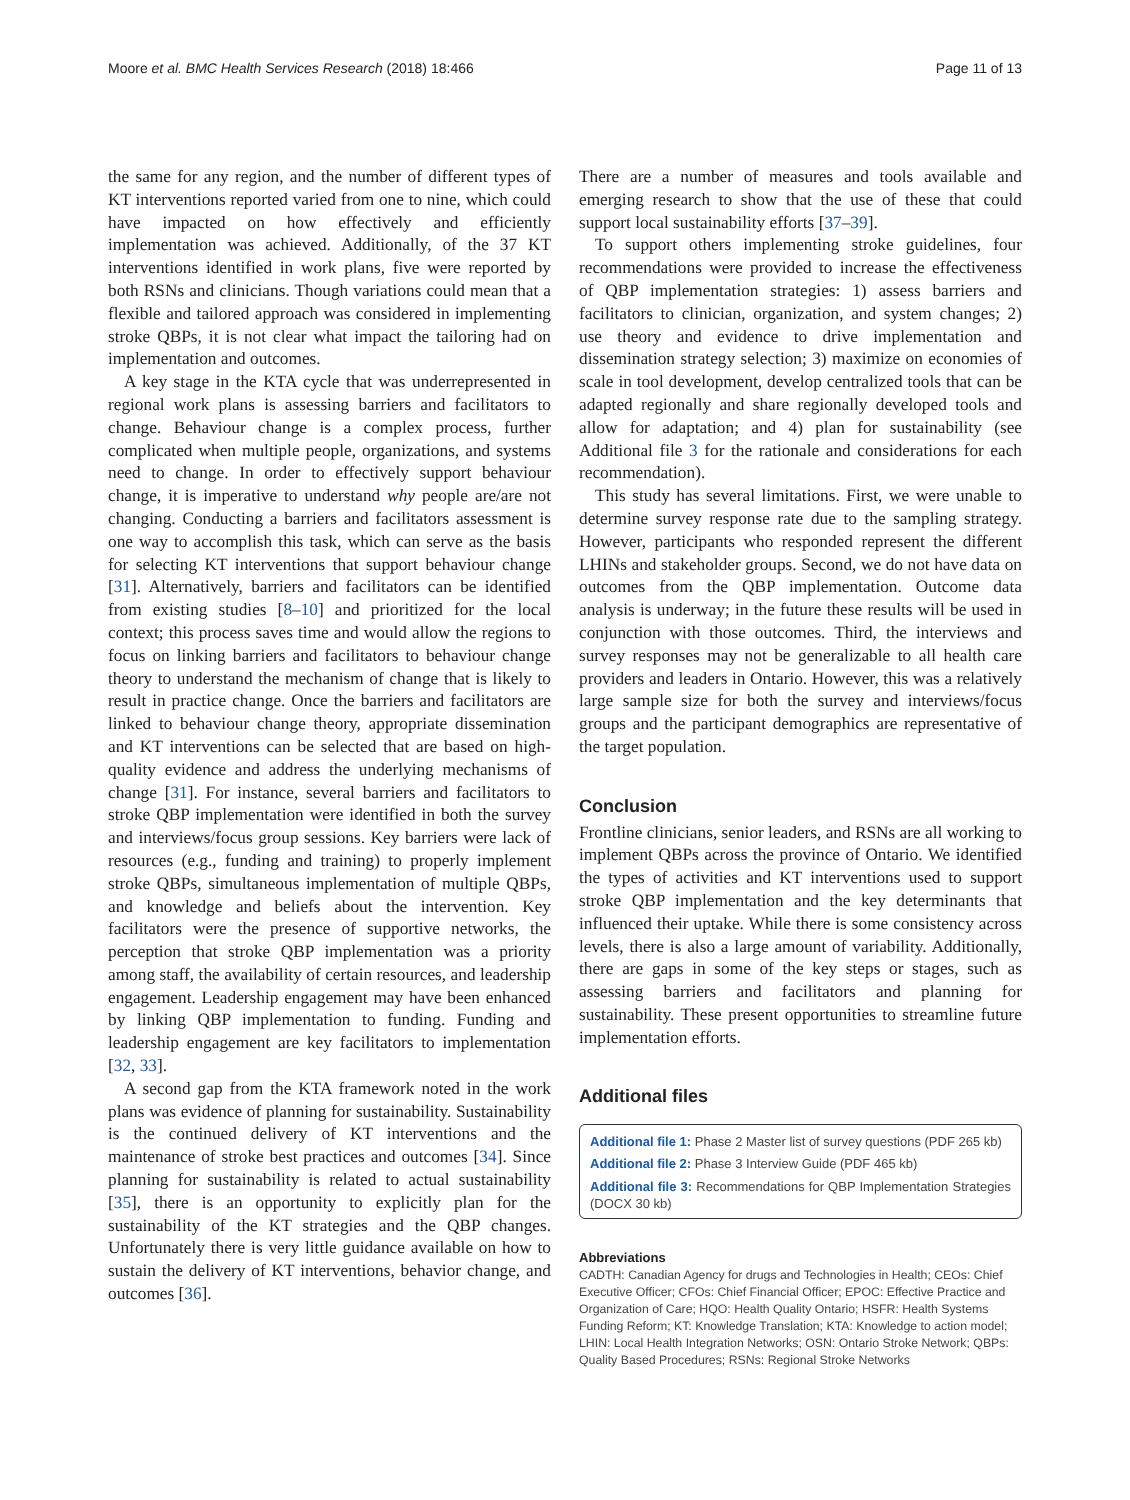Moore et al. BMC Health Services Research (2018) 18:466 Page 11 of 13
the same for any region, and the number of different types of KT interventions reported varied from one to nine, which could have impacted on how effectively and efficiently implementation was achieved. Additionally, of the 37 KT interventions identified in work plans, five were reported by both RSNs and clinicians. Though variations could mean that a flexible and tailored approach was considered in implementing stroke QBPs, it is not clear what impact the tailoring had on implementation and outcomes.
A key stage in the KTA cycle that was underrepresented in regional work plans is assessing barriers and facilitators to change. Behaviour change is a complex process, further complicated when multiple people, organizations, and systems need to change. In order to effectively support behaviour change, it is imperative to understand why people are/are not changing. Conducting a barriers and facilitators assessment is one way to accomplish this task, which can serve as the basis for selecting KT interventions that support behaviour change [31]. Alternatively, barriers and facilitators can be identified from existing studies [8–10] and prioritized for the local context; this process saves time and would allow the regions to focus on linking barriers and facilitators to behaviour change theory to understand the mechanism of change that is likely to result in practice change. Once the barriers and facilitators are linked to behaviour change theory, appropriate dissemination and KT interventions can be selected that are based on high-quality evidence and address the underlying mechanisms of change [31]. For instance, several barriers and facilitators to stroke QBP implementation were identified in both the survey and interviews/focus group sessions. Key barriers were lack of resources (e.g., funding and training) to properly implement stroke QBPs, simultaneous implementation of multiple QBPs, and knowledge and beliefs about the intervention. Key facilitators were the presence of supportive networks, the perception that stroke QBP implementation was a priority among staff, the availability of certain resources, and leadership engagement. Leadership engagement may have been enhanced by linking QBP implementation to funding. Funding and leadership engagement are key facilitators to implementation [32, 33].
A second gap from the KTA framework noted in the work plans was evidence of planning for sustainability. Sustainability is the continued delivery of KT interventions and the maintenance of stroke best practices and outcomes [34]. Since planning for sustainability is related to actual sustainability [35], there is an opportunity to explicitly plan for the sustainability of the KT strategies and the QBP changes. Unfortunately there is very little guidance available on how to sustain the delivery of KT interventions, behavior change, and outcomes [36].
There are a number of measures and tools available and emerging research to show that the use of these that could support local sustainability efforts [37–39].
To support others implementing stroke guidelines, four recommendations were provided to increase the effectiveness of QBP implementation strategies: 1) assess barriers and facilitators to clinician, organization, and system changes; 2) use theory and evidence to drive implementation and dissemination strategy selection; 3) maximize on economies of scale in tool development, develop centralized tools that can be adapted regionally and share regionally developed tools and allow for adaptation; and 4) plan for sustainability (see Additional file 3 for the rationale and considerations for each recommendation).
This study has several limitations. First, we were unable to determine survey response rate due to the sampling strategy. However, participants who responded represent the different LHINs and stakeholder groups. Second, we do not have data on outcomes from the QBP implementation. Outcome data analysis is underway; in the future these results will be used in conjunction with those outcomes. Third, the interviews and survey responses may not be generalizable to all health care providers and leaders in Ontario. However, this was a relatively large sample size for both the survey and interviews/focus groups and the participant demographics are representative of the target population.
Conclusion
Frontline clinicians, senior leaders, and RSNs are all working to implement QBPs across the province of Ontario. We identified the types of activities and KT interventions used to support stroke QBP implementation and the key determinants that influenced their uptake. While there is some consistency across levels, there is also a large amount of variability. Additionally, there are gaps in some of the key steps or stages, such as assessing barriers and facilitators and planning for sustainability. These present opportunities to streamline future implementation efforts.
Additional files
Additional file 1: Phase 2 Master list of survey questions (PDF 265 kb)
Additional file 2: Phase 3 Interview Guide (PDF 465 kb)
Additional file 3: Recommendations for QBP Implementation Strategies (DOCX 30 kb)
Abbreviations
CADTH: Canadian Agency for drugs and Technologies in Health; CEOs: Chief Executive Officer; CFOs: Chief Financial Officer; EPOC: Effective Practice and Organization of Care; HQO: Health Quality Ontario; HSFR: Health Systems Funding Reform; KT: Knowledge Translation; KTA: Knowledge to action model; LHIN: Local Health Integration Networks; OSN: Ontario Stroke Network; QBPs: Quality Based Procedures; RSNs: Regional Stroke Networks